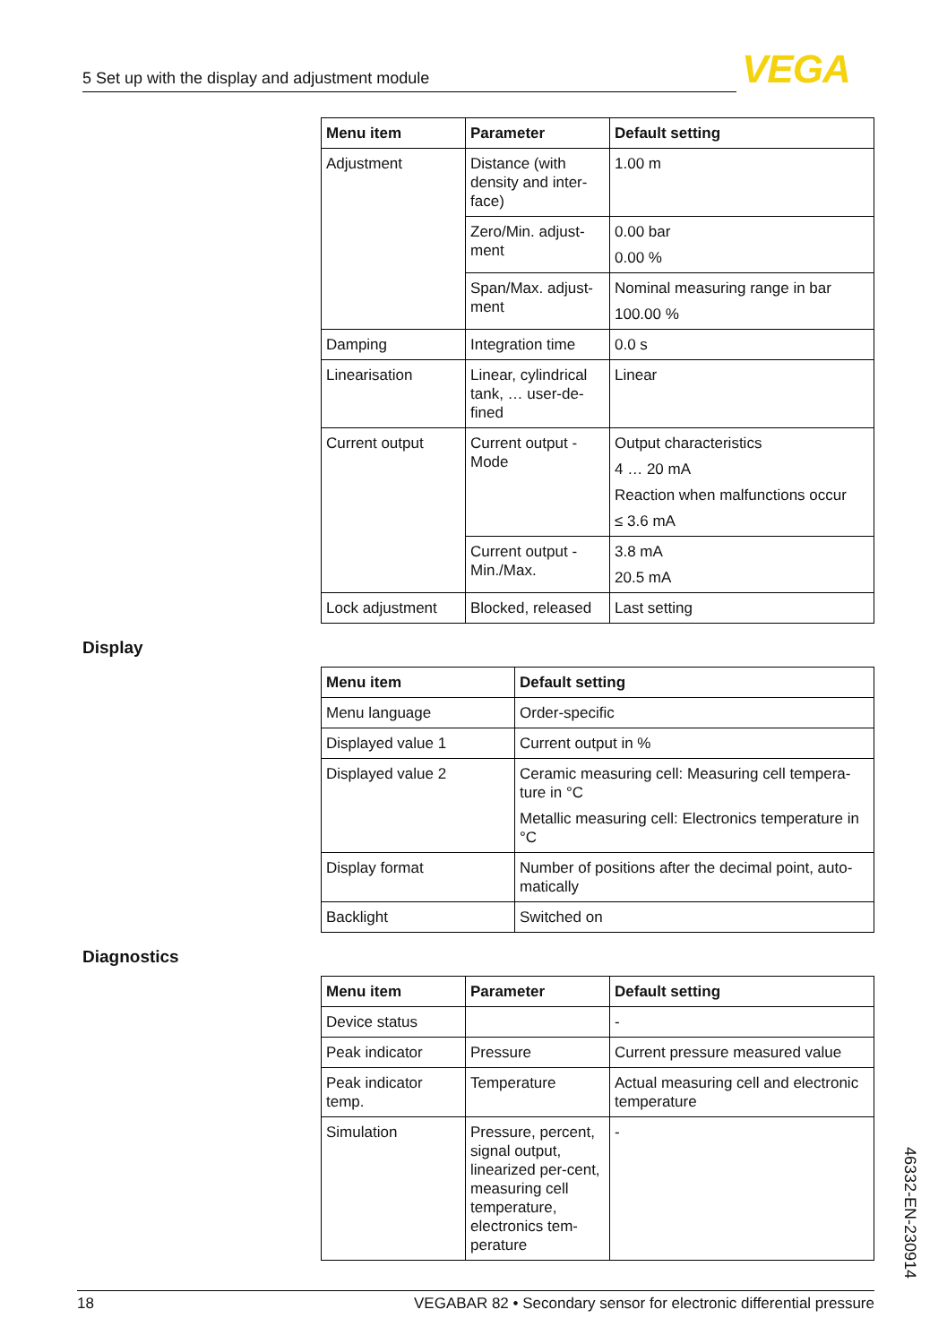5 Set up with the display and adjustment module VEGA
| Menu item | Parameter | Default setting |
| --- | --- | --- |
| Adjustment | Distance (with density and inter-face) | 1.00 m |
| | Zero/Min. adjust-ment | 0.00 bar 0.00 % |
| | Span/Max. adjust-ment | Nominal measuring range in bar 100.00 % |
| Damping | Integration time | 0.0 s |
| Linearisation | Linear, cylindrical tank, … user-de-fined | Linear |
| Current output | Current output - Mode | Output characteristics 4 … 20 mA Reaction when malfunctions occur ≤ 3.6 mA |
| | Current output - Min./Max. | 3.8 mA 20.5 mA |
| Lock adjustment | Blocked, released | Last setting |
Display
| Menu item | Default setting |
| --- | --- |
| Menu language | Order-specific |
| Displayed value 1 | Current output in % |
| Displayed value 2 | Ceramic measuring cell: Measuring cell tempera-ture in °C Metallic measuring cell: Electronics temperature in °C |
| Display format | Number of positions after the decimal point, auto-matically |
| Backlight | Switched on |
Diagnostics
| Menu item | Parameter | Default setting |
| --- | --- | --- |
| Device status | | - |
| Peak indicator | Pressure | Current pressure measured value |
| Peak indicator temp. | Temperature | Actual measuring cell and electronic temperature |
| Simulation | Pressure, percent, signal output, linearized per-cent, measuring cell temperature, electronics tem-perature | - |
46332-EN-230914
18 VEGABAR 82 • Secondary sensor for electronic differential pressure